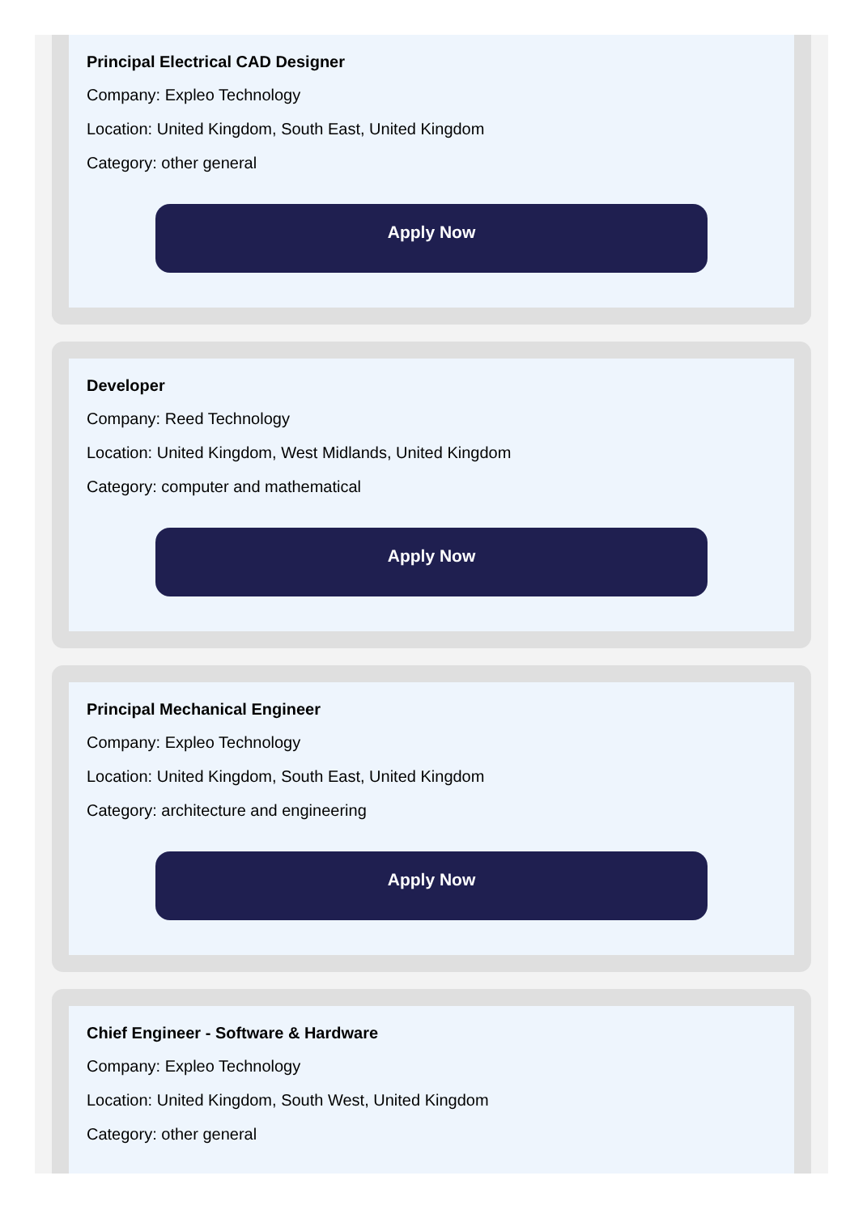Principal Electrical CAD Designer
Company: Expleo Technology
Location: United Kingdom, South East, United Kingdom
Category: other general
Apply Now
Developer
Company: Reed Technology
Location: United Kingdom, West Midlands, United Kingdom
Category: computer and mathematical
Apply Now
Principal Mechanical Engineer
Company: Expleo Technology
Location: United Kingdom, South East, United Kingdom
Category: architecture and engineering
Apply Now
Chief Engineer - Software & Hardware
Company: Expleo Technology
Location: United Kingdom, South West, United Kingdom
Category: other general